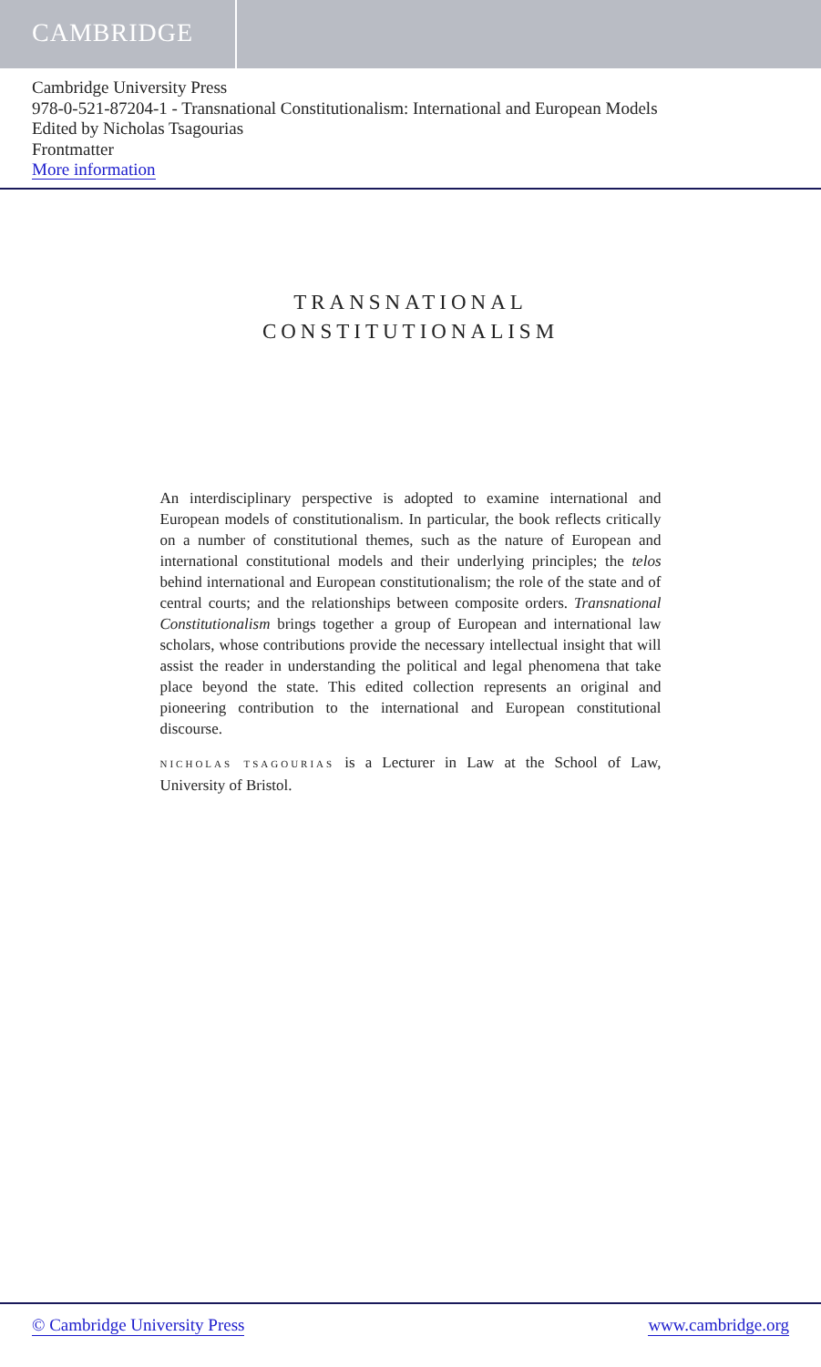CAMBRIDGE
Cambridge University Press
978-0-521-87204-1 - Transnational Constitutionalism: International and European Models
Edited by Nicholas Tsagourias
Frontmatter
More information
TRANSNATIONAL
CONSTITUTIONALISM
An interdisciplinary perspective is adopted to examine international and European models of constitutionalism. In particular, the book reflects critically on a number of constitutional themes, such as the nature of European and international constitutional models and their underlying principles; the telos behind international and European constitutionalism; the role of the state and of central courts; and the relationships between composite orders. Transnational Constitutionalism brings together a group of European and international law scholars, whose contributions provide the necessary intellectual insight that will assist the reader in understanding the political and legal phenomena that take place beyond the state. This edited collection represents an original and pioneering contribution to the international and European constitutional discourse.
NICHOLAS TSAGOURIAS is a Lecturer in Law at the School of Law, University of Bristol.
© Cambridge University Press www.cambridge.org